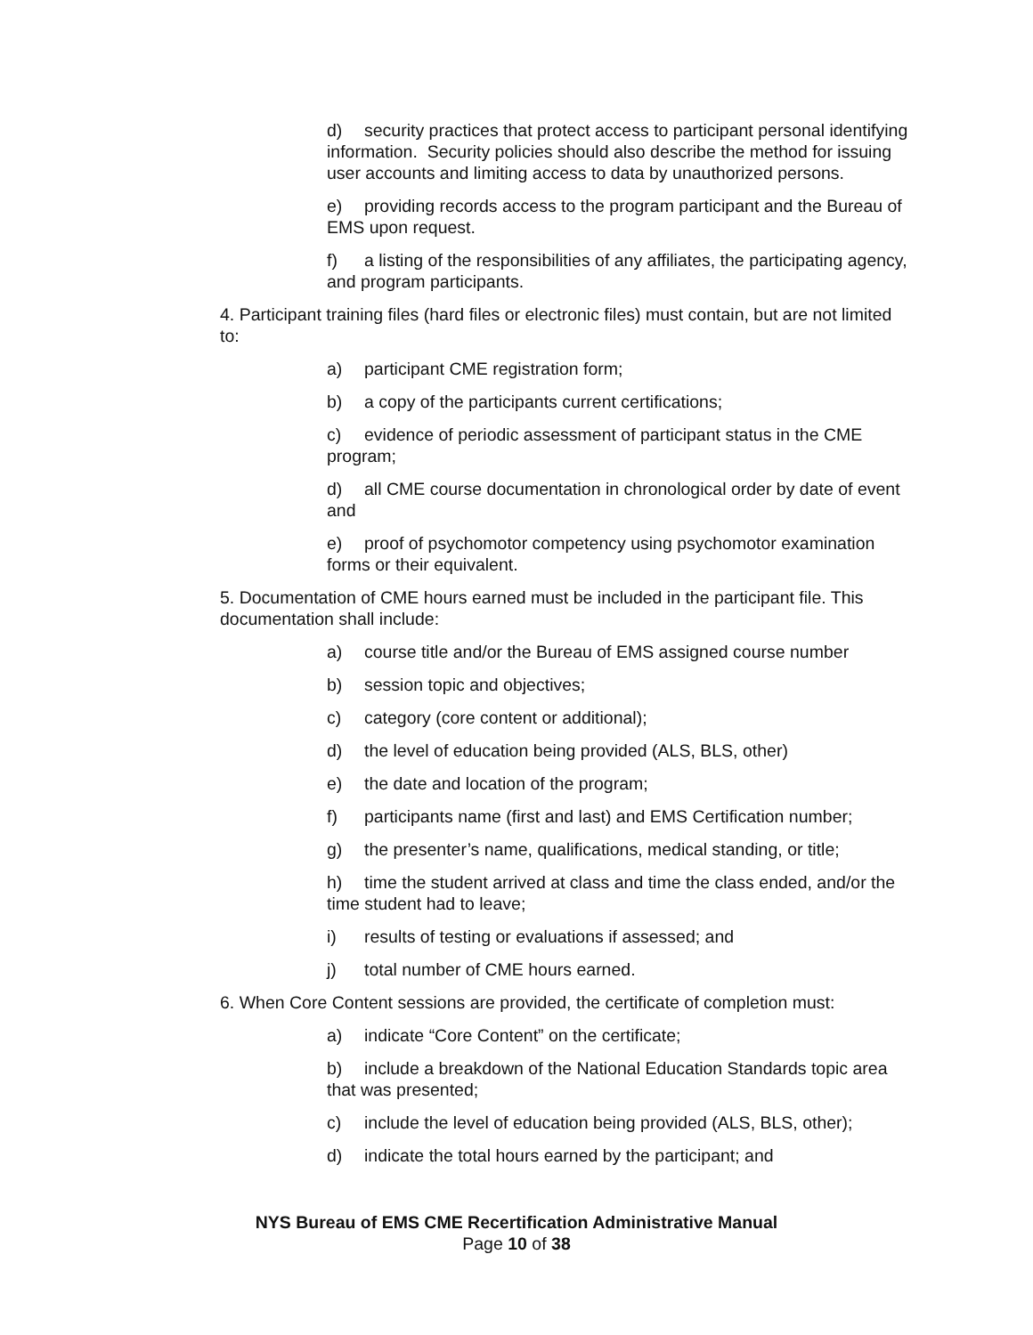d) security practices that protect access to participant personal identifying information. Security policies should also describe the method for issuing user accounts and limiting access to data by unauthorized persons.
e) providing records access to the program participant and the Bureau of EMS upon request.
f) a listing of the responsibilities of any affiliates, the participating agency, and program participants.
4. Participant training files (hard files or electronic files) must contain, but are not limited to:
a) participant CME registration form;
b) a copy of the participants current certifications;
c) evidence of periodic assessment of participant status in the CME program;
d) all CME course documentation in chronological order by date of event and
e) proof of psychomotor competency using psychomotor examination forms or their equivalent.
5. Documentation of CME hours earned must be included in the participant file. This documentation shall include:
a) course title and/or the Bureau of EMS assigned course number
b) session topic and objectives;
c) category (core content or additional);
d) the level of education being provided (ALS, BLS, other)
e) the date and location of the program;
f) participants name (first and last) and EMS Certification number;
g) the presenter’s name, qualifications, medical standing, or title;
h) time the student arrived at class and time the class ended, and/or the time student had to leave;
i) results of testing or evaluations if assessed; and
j) total number of CME hours earned.
6. When Core Content sessions are provided, the certificate of completion must:
a) indicate “Core Content” on the certificate;
b) include a breakdown of the National Education Standards topic area that was presented;
c) include the level of education being provided (ALS, BLS, other);
d) indicate the total hours earned by the participant; and
NYS Bureau of EMS CME Recertification Administrative Manual
Page 10 of 38